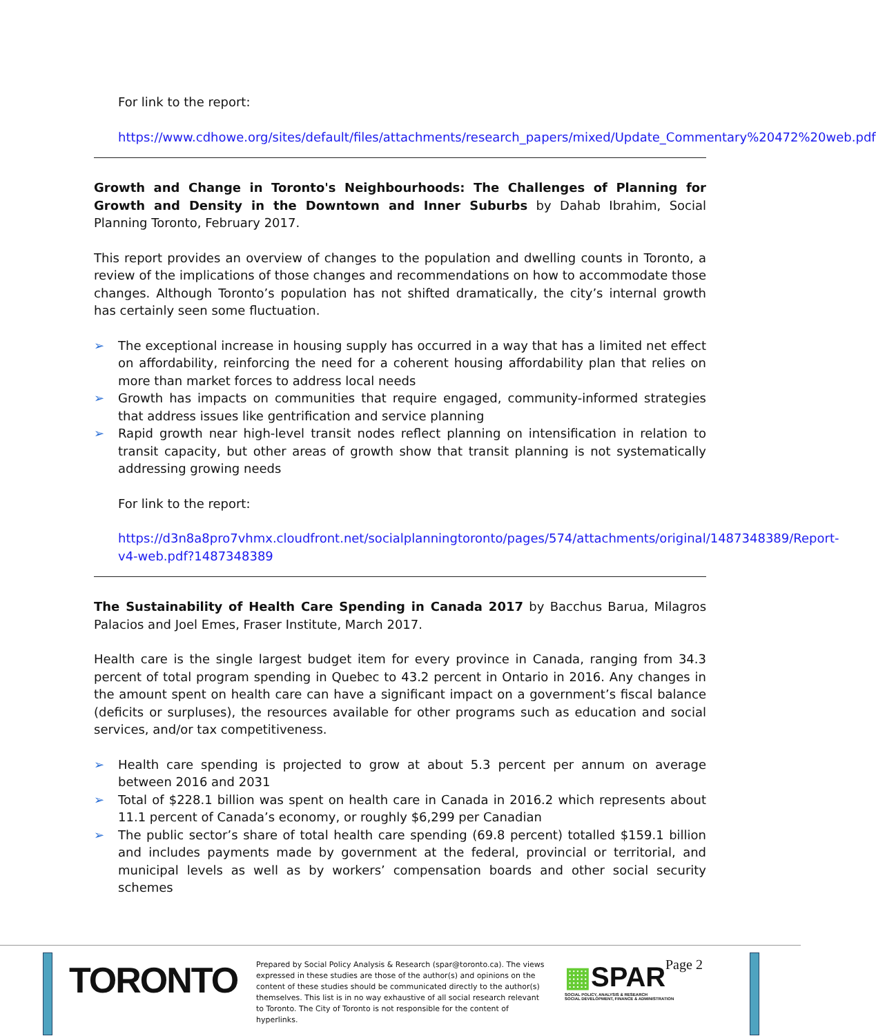For link to the report:
https://www.cdhowe.org/sites/default/files/attachments/research_papers/mixed/Update_Commentary%20472%20web.pdf
Growth and Change in Toronto's Neighbourhoods: The Challenges of Planning for Growth and Density in the Downtown and Inner Suburbs by Dahab Ibrahim, Social Planning Toronto, February 2017.
This report provides an overview of changes to the population and dwelling counts in Toronto, a review of the implications of those changes and recommendations on how to accommodate those changes. Although Toronto’s population has not shifted dramatically, the city’s internal growth has certainly seen some fluctuation.
➢ The exceptional increase in housing supply has occurred in a way that has a limited net effect on affordability, reinforcing the need for a coherent housing affordability plan that relies on more than market forces to address local needs
➢ Growth has impacts on communities that require engaged, community-informed strategies that address issues like gentrification and service planning
➢ Rapid growth near high-level transit nodes reflect planning on intensification in relation to transit capacity, but other areas of growth show that transit planning is not systematically addressing growing needs
For link to the report:
https://d3n8a8pro7vhmx.cloudfront.net/socialplanningtoronto/pages/574/attachments/original/1487348389/Report-v4-web.pdf?1487348389
The Sustainability of Health Care Spending in Canada 2017 by Bacchus Barua, Milagros Palacios and Joel Emes, Fraser Institute, March 2017.
Health care is the single largest budget item for every province in Canada, ranging from 34.3 percent of total program spending in Quebec to 43.2 percent in Ontario in 2016. Any changes in the amount spent on health care can have a significant impact on a government’s fiscal balance (deficits or surpluses), the resources available for other programs such as education and social services, and/or tax competitiveness.
➢ Health care spending is projected to grow at about 5.3 percent per annum on average between 2016 and 2031
➢ Total of $228.1 billion was spent on health care in Canada in 2016.2 which represents about 11.1 percent of Canada’s economy, or roughly $6,299 per Canadian
➢ The public sector’s share of total health care spending (69.8 percent) totalled $159.1 billion and includes payments made by government at the federal, provincial or territorial, and municipal levels as well as by workers’ compensation boards and other social security schemes
TORONTO
Prepared by Social Policy Analysis & Research (spar@toronto.ca). The views expressed in these studies are those of the author(s) and opinions on the content of these studies should be communicated directly to the author(s) themselves. This list is in no way exhaustive of all social research relevant to Toronto. The City of Toronto is not responsible for the content of hyperlinks.
▦SPAR
SOCIAL POLICY, ANALYSIS & RESEARCH
SOCIAL DEVELOPMENT, FINANCE & ADMINISTRATION
Page 2